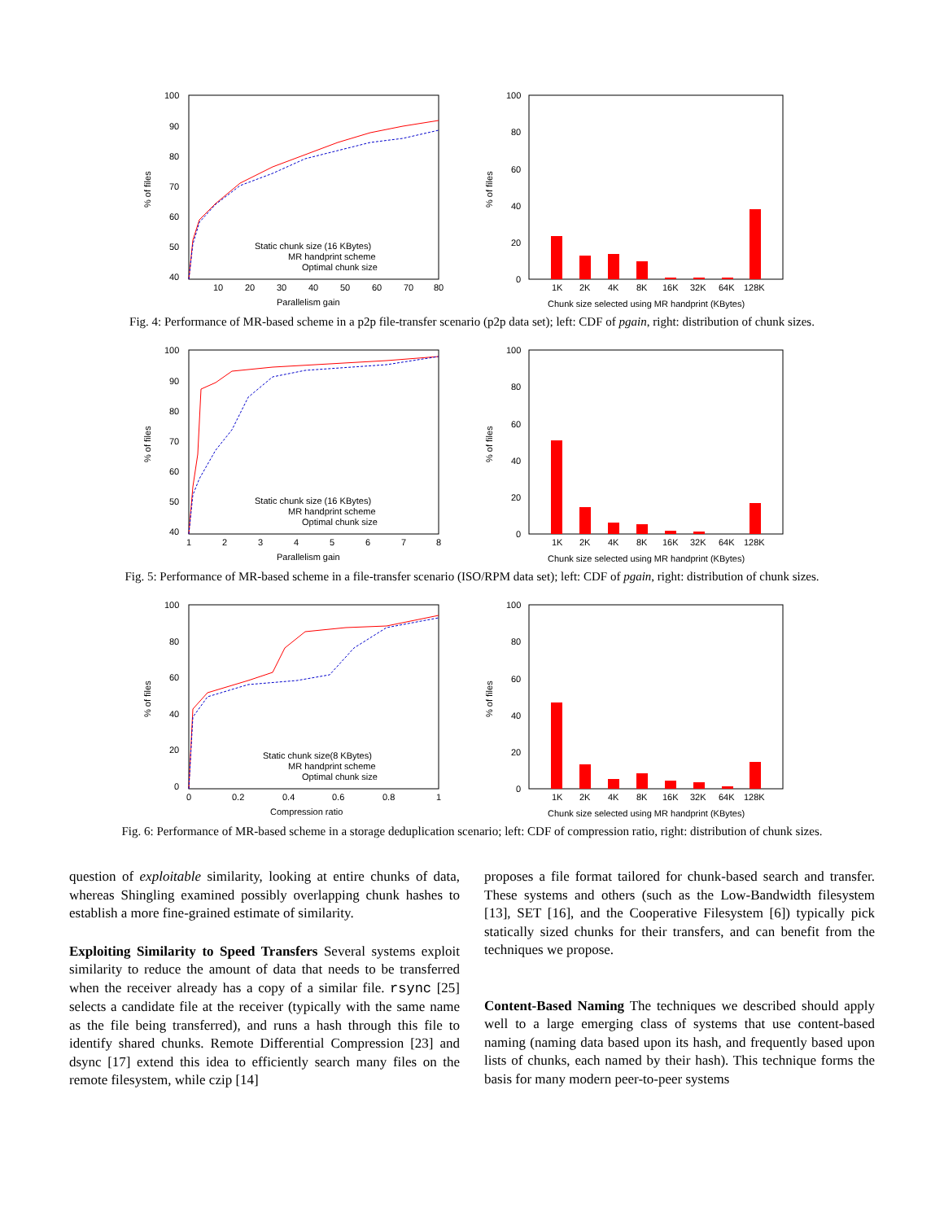100
90
80
70
60
50
40
10
20
30
40
50
60
70
80
Parallelism gain
% of files
Static chunk size (16 KBytes)
MR handprint scheme
Optimal chunk size
100
80
60
40
20
0
1K
2K
4K
8K
16K
32K
64K
128K
Chunk size selected using MR handprint (KBytes)
% of files
Fig. 4: Performance of MR-based scheme in a p2p file-transfer scenario (p2p data set); left: CDF of pgain, right: distribution of chunk sizes.
100
90
80
70
60
50
40
1
2
3
4
5
6
7
8
Parallelism gain
% of files
Static chunk size (16 KBytes)
MR handprint scheme
Optimal chunk size
100
80
60
40
20
0
1K
2K
4K
8K
16K
32K
64K
128K
Chunk size selected using MR handprint (KBytes)
% of files
Fig. 5: Performance of MR-based scheme in a file-transfer scenario (ISO/RPM data set); left: CDF of pgain, right: distribution of chunk sizes.
100
80
60
40
20
0
0
0.2
0.4
0.6
0.8
1
Compression ratio
% of files
Static chunk size(8 KBytes)
MR handprint scheme
Optimal chunk size
100
80
60
40
20
0
1K
2K
4K
8K
16K
32K
64K
128K
Chunk size selected using MR handprint (KBytes)
% of files
Fig. 6: Performance of MR-based scheme in a storage deduplication scenario; left: CDF of compression ratio, right: distribution of chunk sizes.
question of exploitable similarity, looking at entire chunks of data, whereas Shingling examined possibly overlapping chunk hashes to establish a more fine-grained estimate of similarity.
Exploiting Similarity to Speed Transfers Several systems exploit similarity to reduce the amount of data that needs to be transferred when the receiver already has a copy of a similar file. rsync [25] selects a candidate file at the receiver (typically with the same name as the file being transferred), and runs a hash through this file to identify shared chunks. Remote Differential Compression [23] and dsync [17] extend this idea to efficiently search many files on the remote filesystem, while czip [14]
proposes a file format tailored for chunk-based search and transfer. These systems and others (such as the Low-Bandwidth filesystem [13], SET [16], and the Cooperative Filesystem [6]) typically pick statically sized chunks for their transfers, and can benefit from the techniques we propose.
Content-Based Naming The techniques we described should apply well to a large emerging class of systems that use content-based naming (naming data based upon its hash, and frequently based upon lists of chunks, each named by their hash). This technique forms the basis for many modern peer-to-peer systems